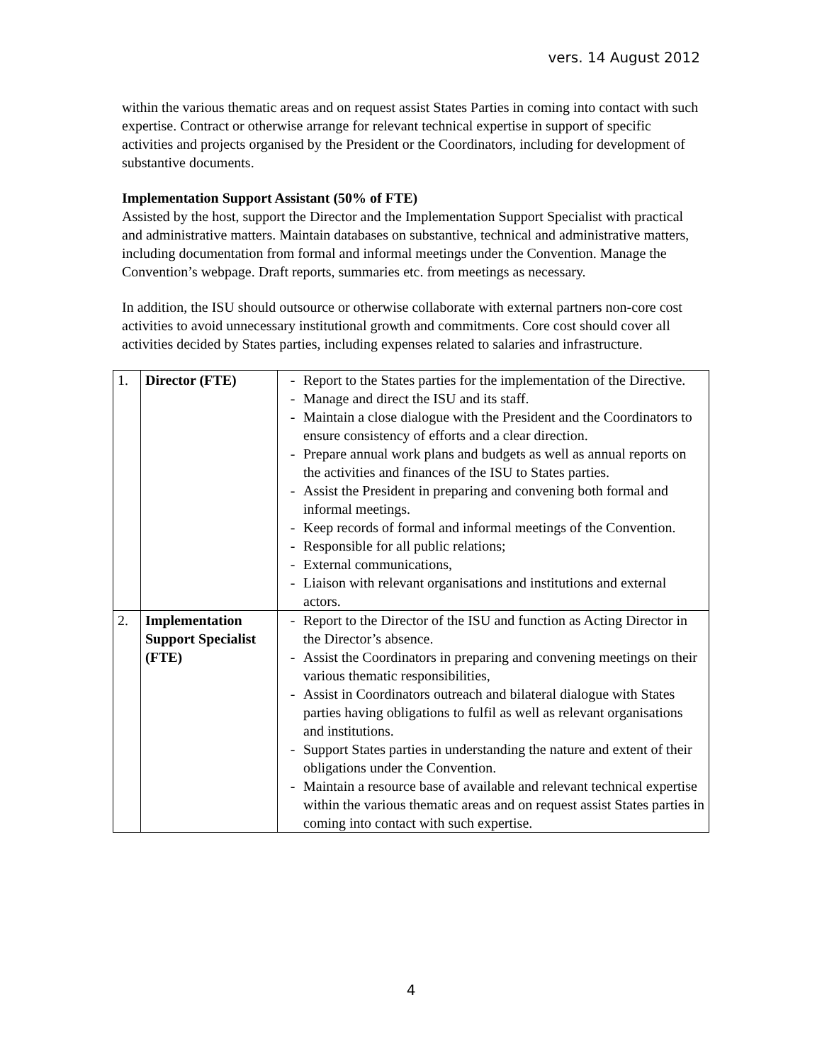vers. 14 August 2012
within the various thematic areas and on request assist States Parties in coming into contact with such expertise. Contract or otherwise arrange for relevant technical expertise in support of specific activities and projects organised by the President or the Coordinators, including for development of substantive documents.
Implementation Support Assistant (50% of FTE)
Assisted by the host, support the Director and the Implementation Support Specialist with practical and administrative matters. Maintain databases on substantive, technical and administrative matters, including documentation from formal and informal meetings under the Convention. Manage the Convention’s webpage. Draft reports, summaries etc. from meetings as necessary.
In addition, the ISU should outsource or otherwise collaborate with external partners non-core cost activities to avoid unnecessary institutional growth and commitments. Core cost should cover all activities decided by States parties, including expenses related to salaries and infrastructure.
| 1. | Director (FTE) | - Report to the States parties for the implementation of the Directive. - Manage and direct the ISU and its staff. - Maintain a close dialogue with the President and the Coordinators to ensure consistency of efforts and a clear direction. - Prepare annual work plans and budgets as well as annual reports on the activities and finances of the ISU to States parties. - Assist the President in preparing and convening both formal and informal meetings. - Keep records of formal and informal meetings of the Convention. - Responsible for all public relations; - External communications, - Liaison with relevant organisations and institutions and external actors. |
| 2. | Implementation Support Specialist (FTE) | - Report to the Director of the ISU and function as Acting Director in the Director’s absence. - Assist the Coordinators in preparing and convening meetings on their various thematic responsibilities, - Assist in Coordinators outreach and bilateral dialogue with States parties having obligations to fulfil as well as relevant organisations and institutions. - Support States parties in understanding the nature and extent of their obligations under the Convention. - Maintain a resource base of available and relevant technical expertise within the various thematic areas and on request assist States parties in coming into contact with such expertise. |
4